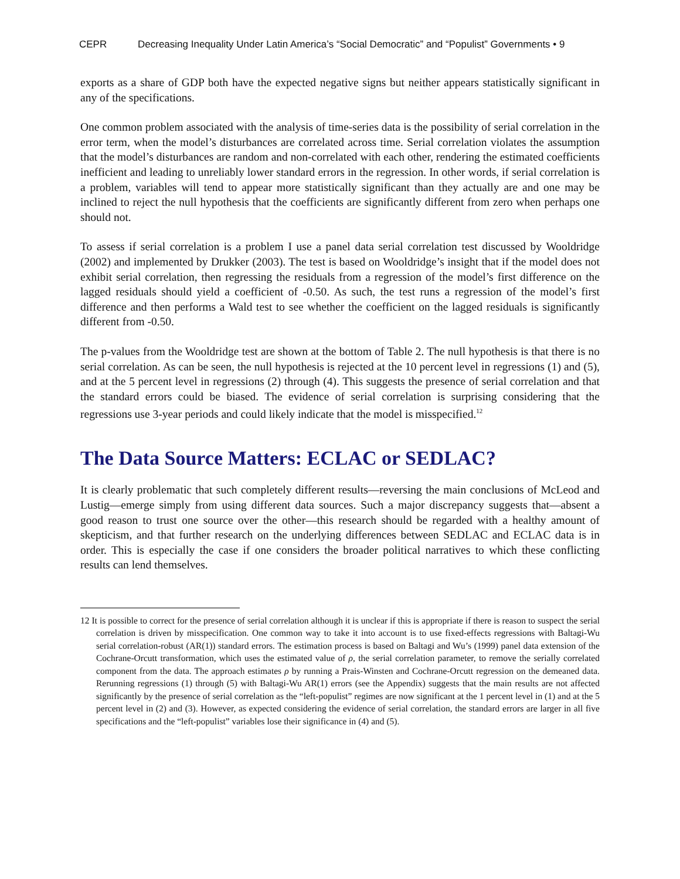CEPR Decreasing Inequality Under Latin America’s “Social Democratic” and “Populist” Governments • 9
exports as a share of GDP both have the expected negative signs but neither appears statistically significant in any of the specifications.
One common problem associated with the analysis of time-series data is the possibility of serial correlation in the error term, when the model’s disturbances are correlated across time. Serial correlation violates the assumption that the model’s disturbances are random and non-correlated with each other, rendering the estimated coefficients inefficient and leading to unreliably lower standard errors in the regression. In other words, if serial correlation is a problem, variables will tend to appear more statistically significant than they actually are and one may be inclined to reject the null hypothesis that the coefficients are significantly different from zero when perhaps one should not.
To assess if serial correlation is a problem I use a panel data serial correlation test discussed by Wooldridge (2002) and implemented by Drukker (2003). The test is based on Wooldridge’s insight that if the model does not exhibit serial correlation, then regressing the residuals from a regression of the model’s first difference on the lagged residuals should yield a coefficient of -0.50. As such, the test runs a regression of the model’s first difference and then performs a Wald test to see whether the coefficient on the lagged residuals is significantly different from -0.50.
The p-values from the Wooldridge test are shown at the bottom of Table 2. The null hypothesis is that there is no serial correlation. As can be seen, the null hypothesis is rejected at the 10 percent level in regressions (1) and (5), and at the 5 percent level in regressions (2) through (4). This suggests the presence of serial correlation and that the standard errors could be biased. The evidence of serial correlation is surprising considering that the regressions use 3-year periods and could likely indicate that the model is misspecified.<sup>12</sup>
The Data Source Matters: ECLAC or SEDLAC?
It is clearly problematic that such completely different results—reversing the main conclusions of McLeod and Lustig—emerge simply from using different data sources. Such a major discrepancy suggests that—absent a good reason to trust one source over the other—this research should be regarded with a healthy amount of skepticism, and that further research on the underlying differences between SEDLAC and ECLAC data is in order. This is especially the case if one considers the broader political narratives to which these conflicting results can lend themselves.
12 It is possible to correct for the presence of serial correlation although it is unclear if this is appropriate if there is reason to suspect the serial correlation is driven by misspecification. One common way to take it into account is to use fixed-effects regressions with Baltagi-Wu serial correlation-robust (AR(1)) standard errors. The estimation process is based on Baltagi and Wu’s (1999) panel data extension of the Cochrane-Orcutt transformation, which uses the estimated value of ρ, the serial correlation parameter, to remove the serially correlated component from the data. The approach estimates ρ by running a Prais-Winsten and Cochrane-Orcutt regression on the demeaned data. Rerunning regressions (1) through (5) with Baltagi-Wu AR(1) errors (see the Appendix) suggests that the main results are not affected significantly by the presence of serial correlation as the “left-populist” regimes are now significant at the 1 percent level in (1) and at the 5 percent level in (2) and (3). However, as expected considering the evidence of serial correlation, the standard errors are larger in all five specifications and the “left-populist” variables lose their significance in (4) and (5).